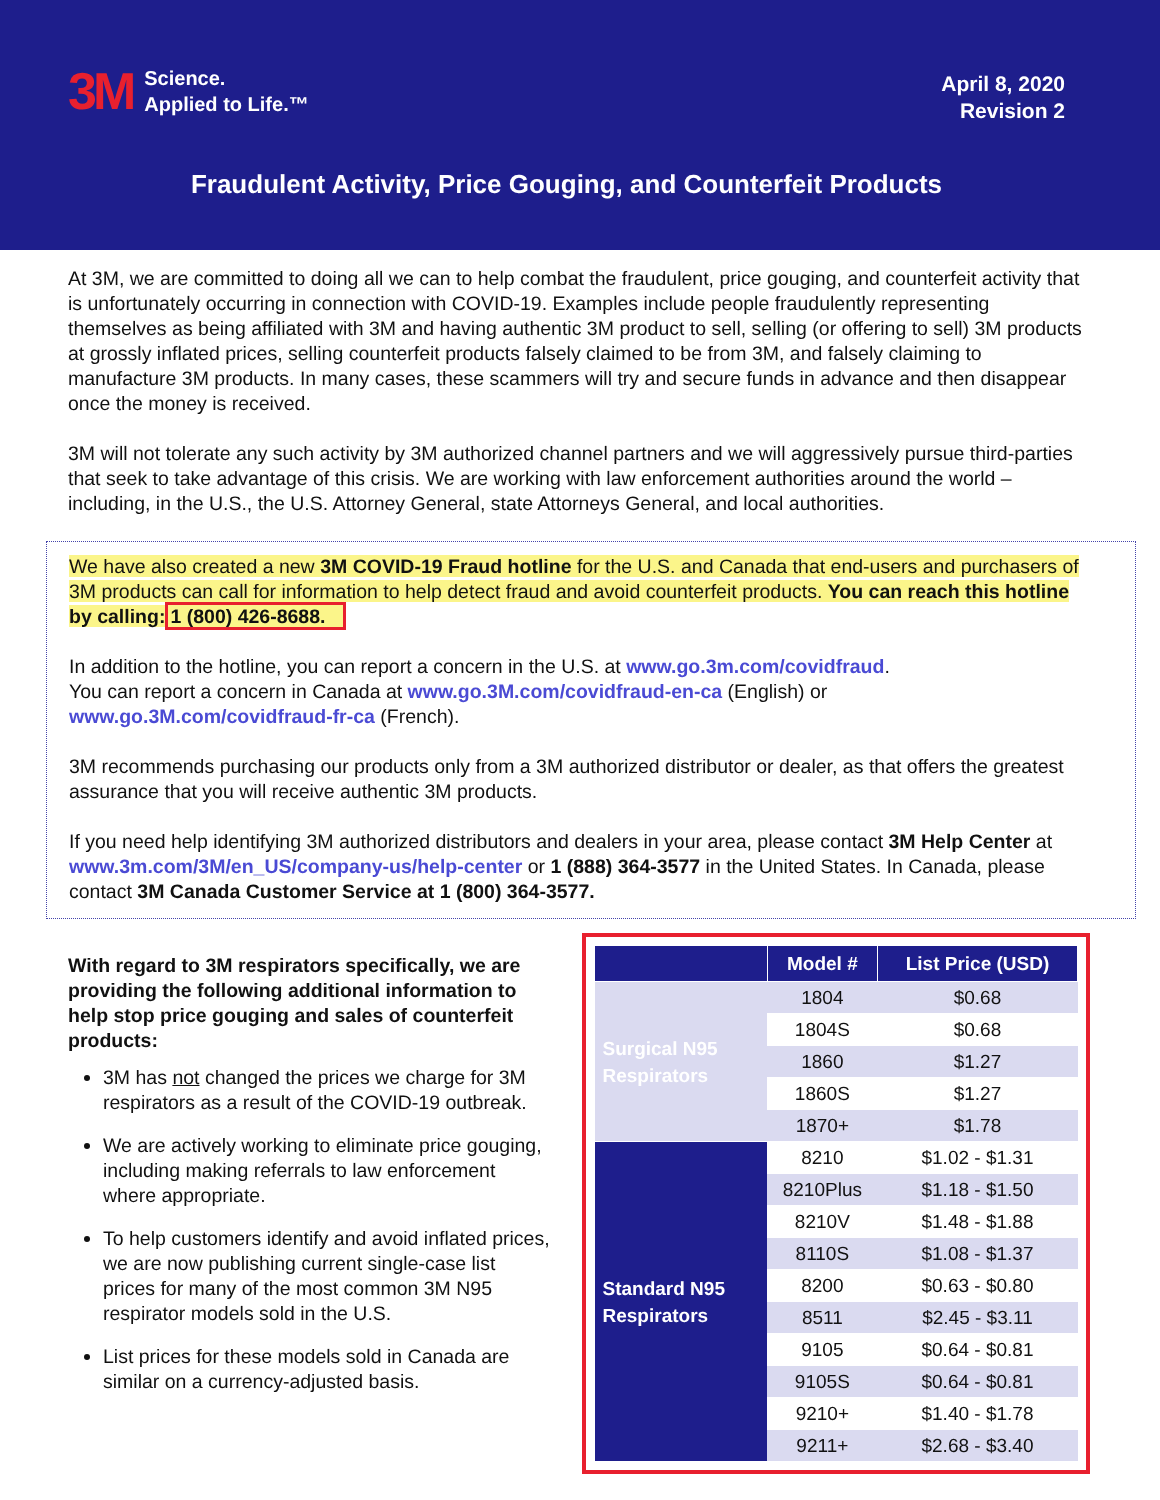3M Science.
Applied to Life.™
April 8, 2020
Revision 2
Fraudulent Activity, Price Gouging, and Counterfeit Products
At 3M, we are committed to doing all we can to help combat the fraudulent, price gouging, and counterfeit activity that is unfortunately occurring in connection with COVID-19. Examples include people fraudulently representing themselves as being affiliated with 3M and having authentic 3M product to sell, selling (or offering to sell) 3M products at grossly inflated prices, selling counterfeit products falsely claimed to be from 3M, and falsely claiming to manufacture 3M products. In many cases, these scammers will try and secure funds in advance and then disappear once the money is received.
3M will not tolerate any such activity by 3M authorized channel partners and we will aggressively pursue third-parties that seek to take advantage of this crisis. We are working with law enforcement authorities around the world – including, in the U.S., the U.S. Attorney General, state Attorneys General, and local authorities.
We have also created a new 3M COVID-19 Fraud hotline for the U.S. and Canada that end-users and purchasers of 3M products can call for information to help detect fraud and avoid counterfeit products. You can reach this hotline by calling: 1 (800) 426-8688.
In addition to the hotline, you can report a concern in the U.S. at www.go.3m.com/covidfraud.
You can report a concern in Canada at www.go.3M.com/covidfraud-en-ca (English) or www.go.3M.com/covidfraud-fr-ca (French).
3M recommends purchasing our products only from a 3M authorized distributor or dealer, as that offers the greatest assurance that you will receive authentic 3M products.
If you need help identifying 3M authorized distributors and dealers in your area, please contact 3M Help Center at www.3m.com/3M/en_US/company-us/help-center or 1 (888) 364-3577 in the United States. In Canada, please contact 3M Canada Customer Service at 1 (800) 364-3577.
With regard to 3M respirators specifically, we are providing the following additional information to help stop price gouging and sales of counterfeit products:
3M has not changed the prices we charge for 3M respirators as a result of the COVID-19 outbreak.
We are actively working to eliminate price gouging, including making referrals to law enforcement where appropriate.
To help customers identify and avoid inflated prices, we are now publishing current single-case list prices for many of the most common 3M N95 respirator models sold in the U.S.
List prices for these models sold in Canada are similar on a currency-adjusted basis.
| | Model # | List Price (USD) |
| --- | --- | --- |
| Surgical N95 Respirators | 1804 | $0.68 |
| | 1804S | $0.68 |
| | 1860 | $1.27 |
| | 1860S | $1.27 |
| | 1870+ | $1.78 |
| Standard N95 Respirators | 8210 | $1.02 - $1.31 |
| | 8210Plus | $1.18 - $1.50 |
| | 8210V | $1.48 - $1.88 |
| | 8110S | $1.08 - $1.37 |
| | 8200 | $0.63 - $0.80 |
| | 8511 | $2.45 - $3.11 |
| | 9105 | $0.64 - $0.81 |
| | 9105S | $0.64 - $0.81 |
| | 9210+ | $1.40 - $1.78 |
| | 9211+ | $2.68 - $3.40 |